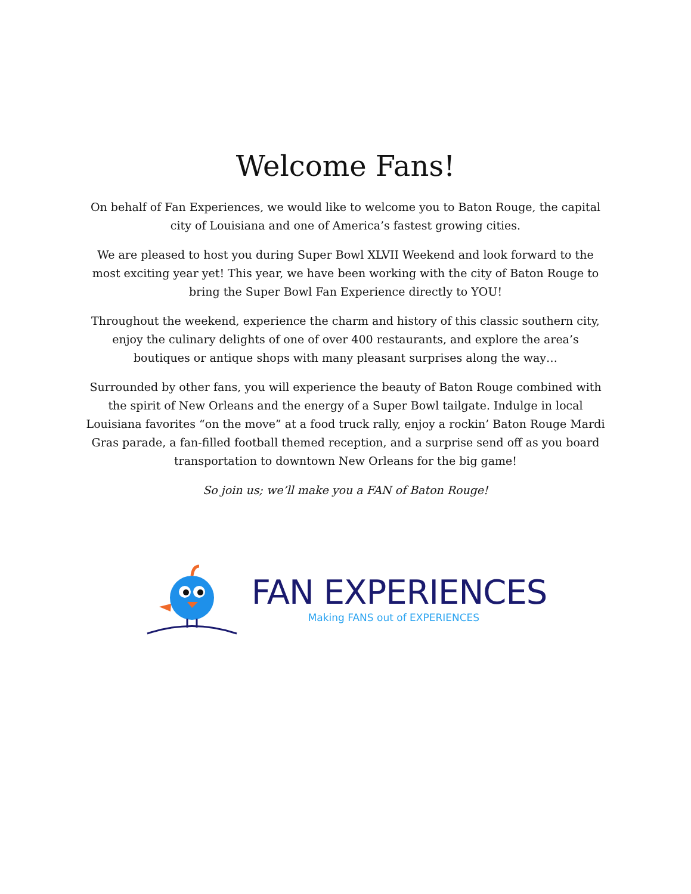Welcome Fans!
On behalf of Fan Experiences, we would like to welcome you to Baton Rouge, the capital city of Louisiana and one of America’s fastest growing cities.
We are pleased to host you during Super Bowl XLVII Weekend and look forward to the most exciting year yet! This year, we have been working with the city of Baton Rouge to bring the Super Bowl Fan Experience directly to YOU!
Throughout the weekend, experience the charm and history of this classic southern city, enjoy the culinary delights of one of over 400 restaurants, and explore the area’s boutiques or antique shops with many pleasant surprises along the way…
Surrounded by other fans, you will experience the beauty of Baton Rouge combined with the spirit of New Orleans and the energy of a Super Bowl tailgate. Indulge in local Louisiana favorites “on the move” at a food truck rally, enjoy a rockin’ Baton Rouge Mardi Gras parade, a fan-filled football themed reception, and a surprise send off as you board transportation to downtown New Orleans for the big game!
So join us; we’ll make you a FAN of Baton Rouge!
FAN EXPERIENCES
Making FANS out of EXPERIENCES